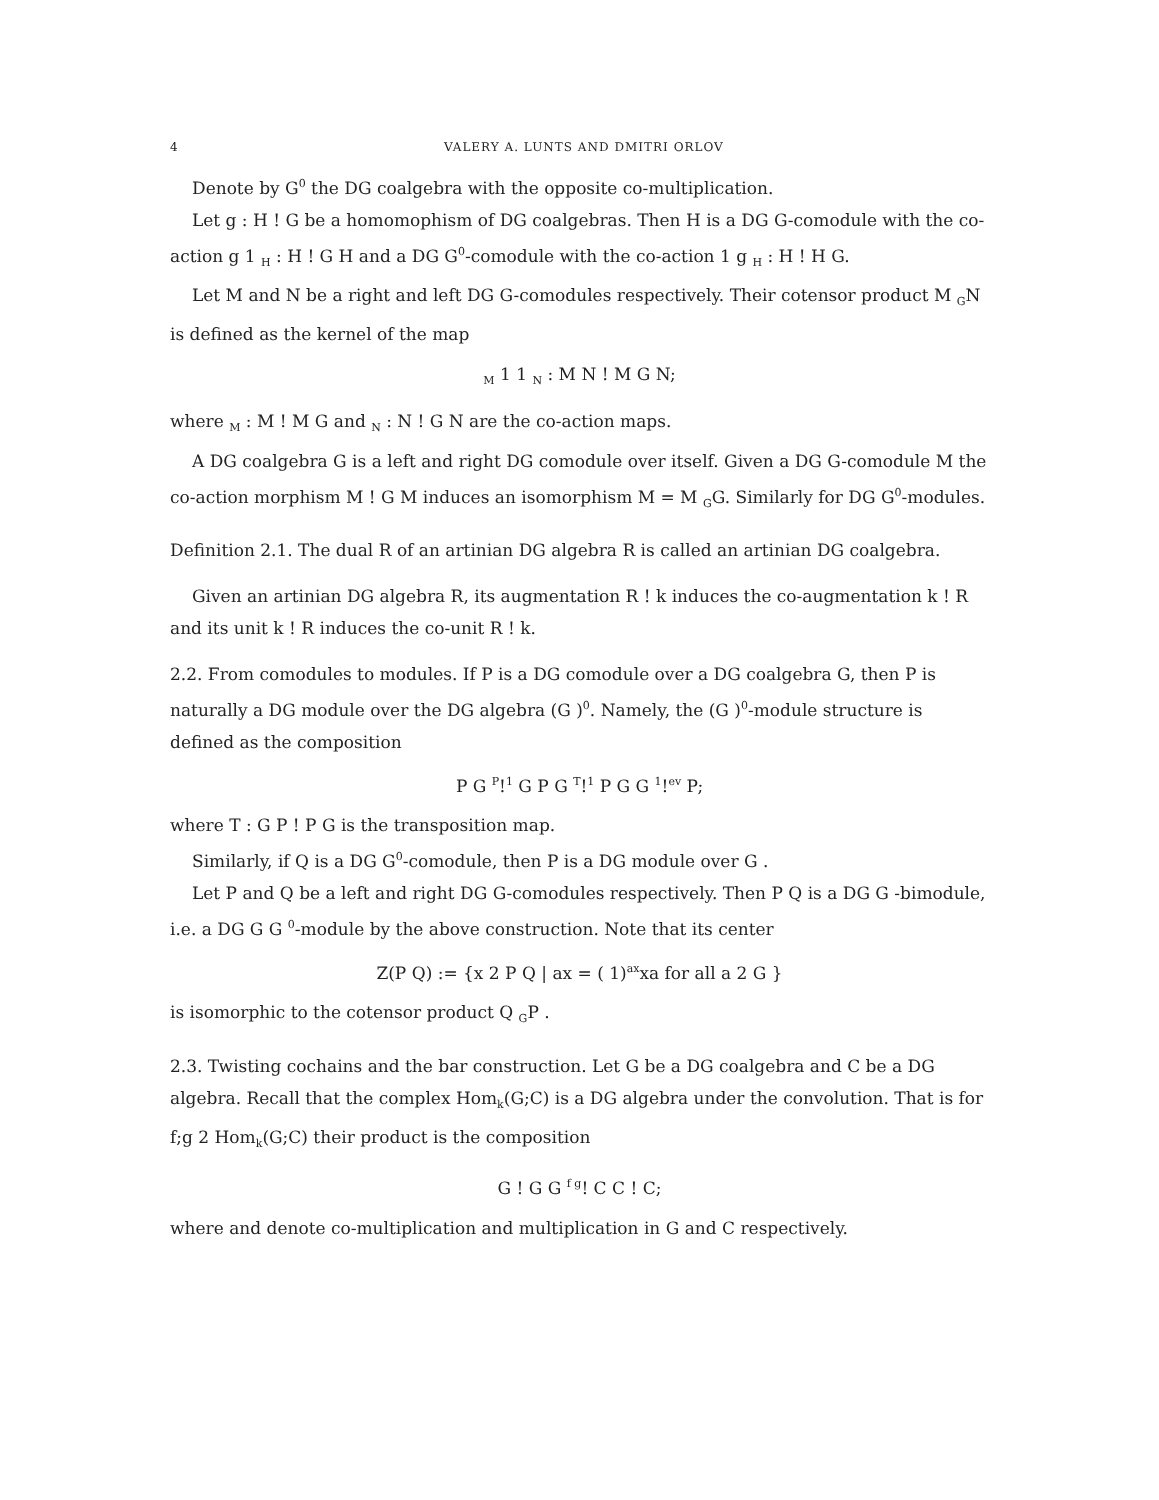4 VALERY A. LUNTS AND DMITRI ORLOV
Denote by G<sup>0</sup> the DG coalgebra with the opposite co-multiplication.
Let g : H ! G be a homomophism of DG coalgebras. Then H is a DG G-comodule with the co-action g 1 <sub>H</sub> : H ! G H and a DG G<sup>0</sup>-comodule with the co-action 1 g <sub>H</sub> : H ! H G.
Let M and N be a right and left DG G-comodules respectively. Their cotensor product M <sub>G</sub>N is defined as the kernel of the map
<sub>M</sub> 1 1 <sub>N</sub> : M N ! M G N;
where <sub>M</sub> : M ! M G and <sub>N</sub> : N ! G N are the co-action maps.
A DG coalgebra G is a left and right DG comodule over itself. Given a DG G-comodule M the co-action morphism M ! G M induces an isomorphism M = M <sub>G</sub>G. Similarly for DG G<sup>0</sup>-modules.
Definition 2.1. The dual R of an artinian DG algebra R is called an artinian DG coalgebra.
Given an artinian DG algebra R, its augmentation R ! k induces the co-augmentation k ! R and its unit k ! R induces the co-unit R ! k.
2.2. From comodules to modules. If P is a DG comodule over a DG coalgebra G, then P is naturally a DG module over the DG algebra (G )<sup>0</sup>. Namely, the (G )<sup>0</sup>-module structure is defined as the composition
P G <sup>P</sup>!<sup>1</sup> G P G <sup>T</sup>!<sup>1</sup> P G G <sup>1</sup>!<sup>ev</sup> P;
where T : G P ! P G is the transposition map.
Similarly, if Q is a DG G<sup>0</sup>-comodule, then P is a DG module over G .
Let P and Q be a left and right DG G-comodules respectively. Then P Q is a DG G -bimodule, i.e. a DG G G <sup>0</sup>-module by the above construction. Note that its center
Z(P Q) := {x 2 P Q | ax = ( 1)<sup>ax</sup>xa for all a 2 G }
is isomorphic to the cotensor product Q <sub>G</sub>P .
2.3. Twisting cochains and the bar construction. Let G be a DG coalgebra and C be a DG algebra. Recall that the complex Hom<sub>k</sub>(G;C) is a DG algebra under the convolution. That is for f;g 2 Hom<sub>k</sub>(G;C) their product is the composition
G ! G G <sup>f g</sup>! C C ! C;
where and denote co-multiplication and multiplication in G and C respectively.